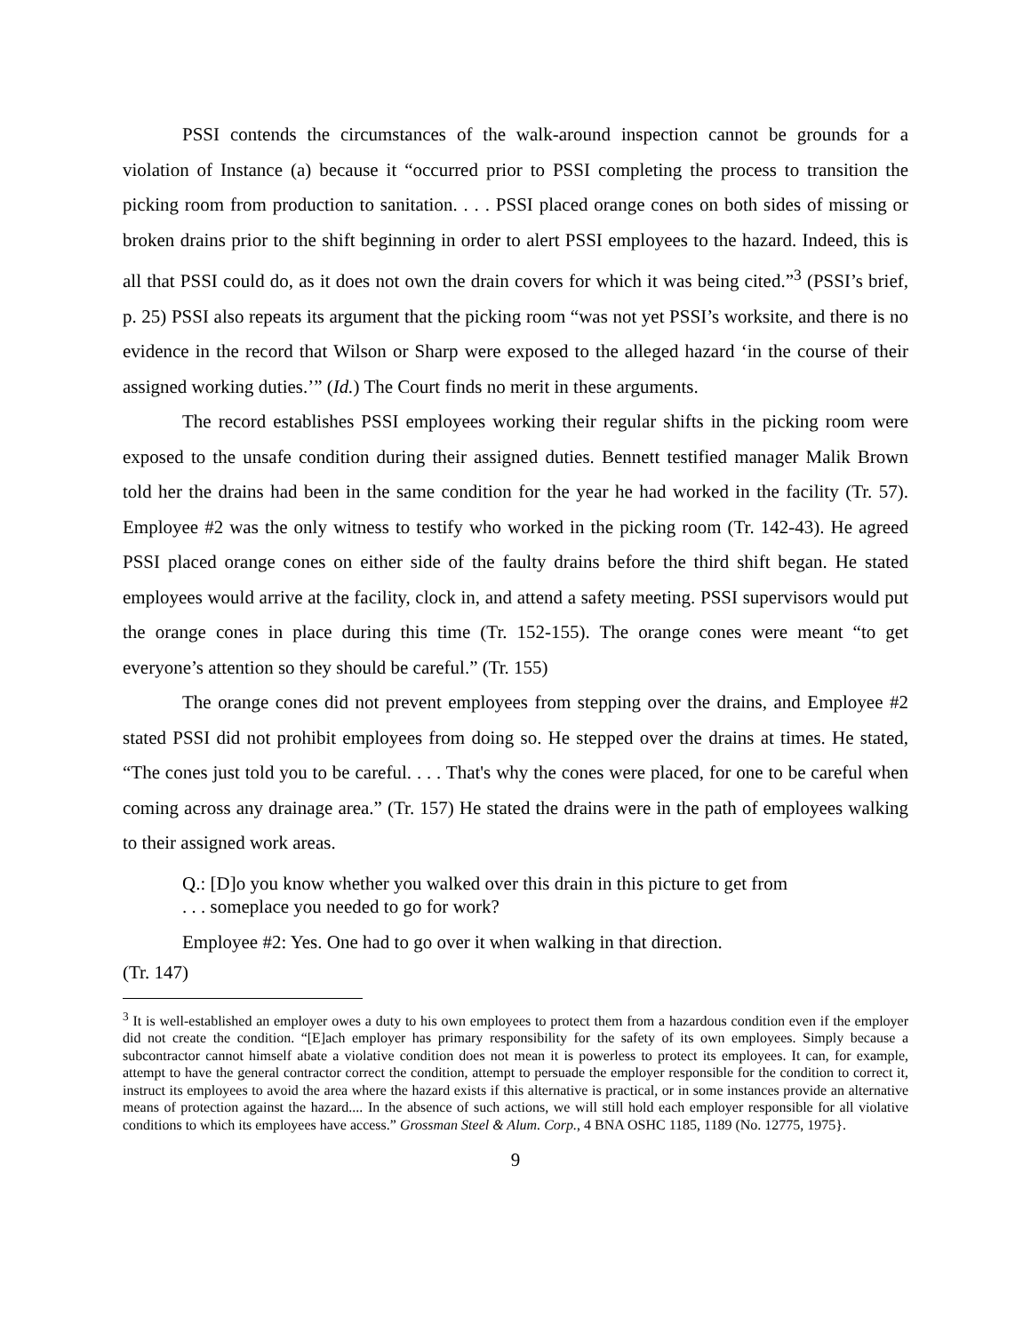PSSI contends the circumstances of the walk-around inspection cannot be grounds for a violation of Instance (a) because it “occurred prior to PSSI completing the process to transition the picking room from production to sanitation. . . . PSSI placed orange cones on both sides of missing or broken drains prior to the shift beginning in order to alert PSSI employees to the hazard. Indeed, this is all that PSSI could do, as it does not own the drain covers for which it was being cited.”<sup>3</sup> (PSSI’s brief, p. 25) PSSI also repeats its argument that the picking room “was not yet PSSI’s worksite, and there is no evidence in the record that Wilson or Sharp were exposed to the alleged hazard ‘in the course of their assigned working duties.’” (Id.) The Court finds no merit in these arguments.
The record establishes PSSI employees working their regular shifts in the picking room were exposed to the unsafe condition during their assigned duties. Bennett testified manager Malik Brown told her the drains had been in the same condition for the year he had worked in the facility (Tr. 57). Employee #2 was the only witness to testify who worked in the picking room (Tr. 142-43). He agreed PSSI placed orange cones on either side of the faulty drains before the third shift began. He stated employees would arrive at the facility, clock in, and attend a safety meeting. PSSI supervisors would put the orange cones in place during this time (Tr. 152-155). The orange cones were meant “to get everyone’s attention so they should be careful.” (Tr. 155)
The orange cones did not prevent employees from stepping over the drains, and Employee #2 stated PSSI did not prohibit employees from doing so. He stepped over the drains at times. He stated, “The cones just told you to be careful. . . . That's why the cones were placed, for one to be careful when coming across any drainage area.” (Tr. 157) He stated the drains were in the path of employees walking to their assigned work areas.
Q.: [D]o you know whether you walked over this drain in this picture to get from
. . . someplace you needed to go for work?
Employee #2: Yes. One had to go over it when walking in that direction.
(Tr. 147)
<sup>3</sup> It is well-established an employer owes a duty to his own employees to protect them from a hazardous condition even if the employer did not create the condition. “[E]ach employer has primary responsibility for the safety of its own employees. Simply because a subcontractor cannot himself abate a violative condition does not mean it is powerless to protect its employees. It can, for example, attempt to have the general contractor correct the condition, attempt to persuade the employer responsible for the condition to correct it, instruct its employees to avoid the area where the hazard exists if this alternative is practical, or in some instances provide an alternative means of protection against the hazard.... In the absence of such actions, we will still hold each employer responsible for all violative conditions to which its employees have access.” Grossman Steel & Alum. Corp., 4 BNA OSHC 1185, 1189 (No. 12775, 1975}.
9